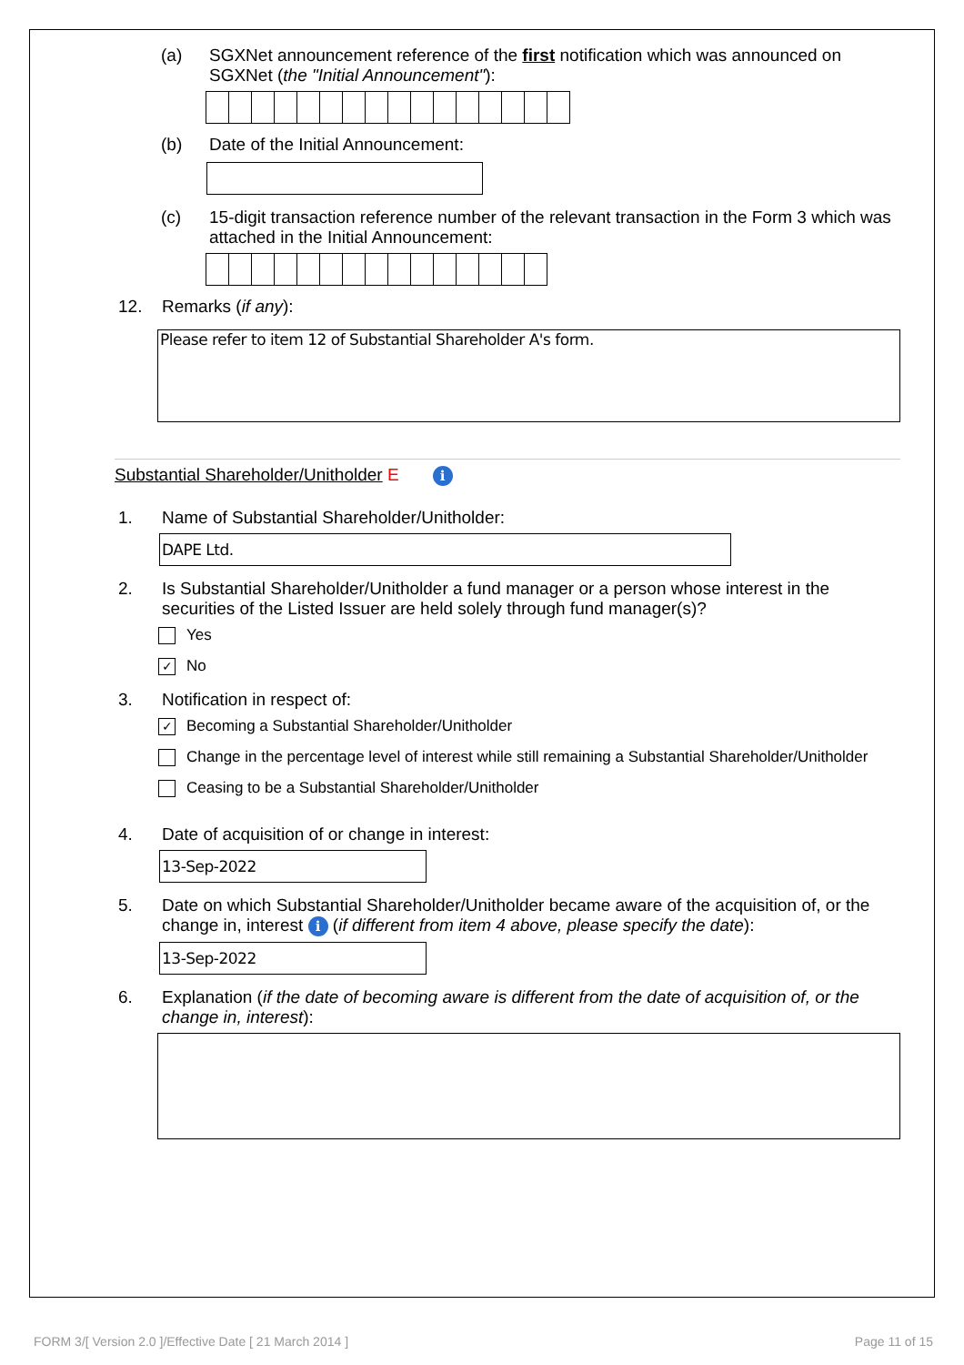(a) SGXNet announcement reference of the first notification which was announced on SGXNet (the "Initial Announcement"):
(b) Date of the Initial Announcement:
(c) 15-digit transaction reference number of the relevant transaction in the Form 3 which was attached in the Initial Announcement:
12. Remarks (if any):
Please refer to item 12 of Substantial Shareholder A's form.
Substantial Shareholder/Unitholder E i
1. Name of Substantial Shareholder/Unitholder:
DAPE Ltd.
2. Is Substantial Shareholder/Unitholder a fund manager or a person whose interest in the securities of the Listed Issuer are held solely through fund manager(s)?
Yes
✓
No
3. Notification in respect of:
✓
Becoming a Substantial Shareholder/Unitholder
Change in the percentage level of interest while still remaining a Substantial Shareholder/Unitholder
Ceasing to be a Substantial Shareholder/Unitholder
4. Date of acquisition of or change in interest:
13-Sep-2022
5. Date on which Substantial Shareholder/Unitholder became aware of the acquisition of, or the change in, interest i (if different from item 4 above, please specify the date):
13-Sep-2022
6. Explanation (if the date of becoming aware is different from the date of acquisition of, or the change in, interest):
FORM 3/[ Version 2.0 ]/Effective Date [ 21 March 2014 ] Page 11 of 15